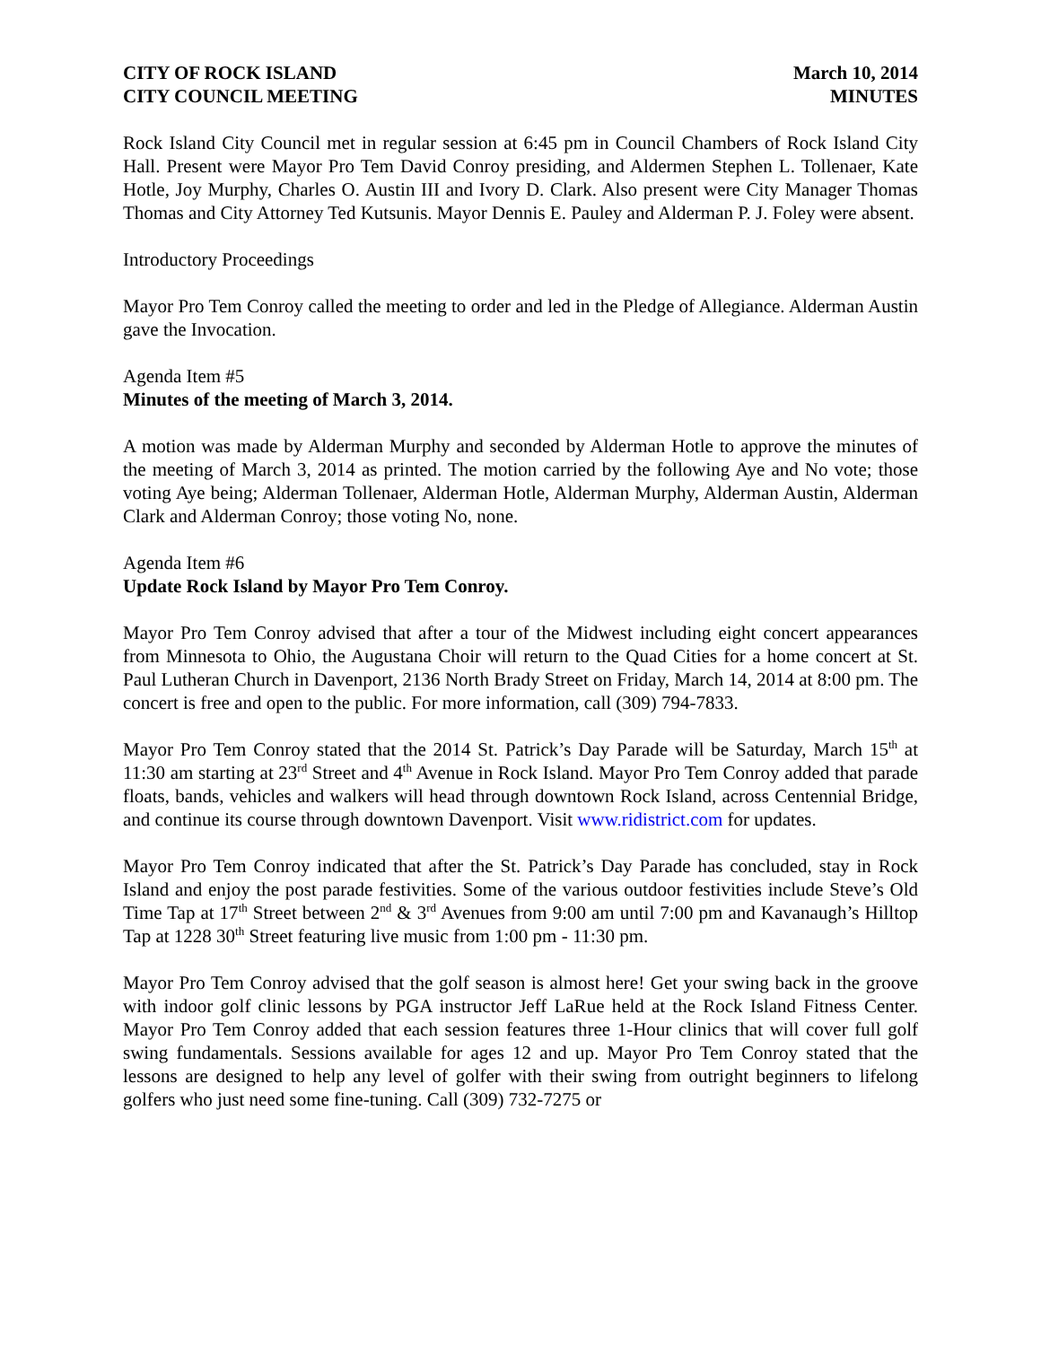CITY OF ROCK ISLAND
CITY COUNCIL MEETING
March 10, 2014
MINUTES
Rock Island City Council met in regular session at 6:45 pm in Council Chambers of Rock Island City Hall. Present were Mayor Pro Tem David Conroy presiding, and Aldermen Stephen L. Tollenaer, Kate Hotle, Joy Murphy, Charles O. Austin III and Ivory D. Clark. Also present were City Manager Thomas Thomas and City Attorney Ted Kutsunis. Mayor Dennis E. Pauley and Alderman P. J. Foley were absent.
Introductory Proceedings
Mayor Pro Tem Conroy called the meeting to order and led in the Pledge of Allegiance. Alderman Austin gave the Invocation.
Agenda Item #5
Minutes of the meeting of March 3, 2014.
A motion was made by Alderman Murphy and seconded by Alderman Hotle to approve the minutes of the meeting of March 3, 2014 as printed. The motion carried by the following Aye and No vote; those voting Aye being; Alderman Tollenaer, Alderman Hotle, Alderman Murphy, Alderman Austin, Alderman Clark and Alderman Conroy; those voting No, none.
Agenda Item #6
Update Rock Island by Mayor Pro Tem Conroy.
Mayor Pro Tem Conroy advised that after a tour of the Midwest including eight concert appearances from Minnesota to Ohio, the Augustana Choir will return to the Quad Cities for a home concert at St. Paul Lutheran Church in Davenport, 2136 North Brady Street on Friday, March 14, 2014 at 8:00 pm. The concert is free and open to the public. For more information, call (309) 794-7833.
Mayor Pro Tem Conroy stated that the 2014 St. Patrick’s Day Parade will be Saturday, March 15<sup>th</sup> at 11:30 am starting at 23<sup>rd</sup> Street and 4<sup>th</sup> Avenue in Rock Island. Mayor Pro Tem Conroy added that parade floats, bands, vehicles and walkers will head through downtown Rock Island, across Centennial Bridge, and continue its course through downtown Davenport. Visit www.ridistrict.com for updates.
Mayor Pro Tem Conroy indicated that after the St. Patrick’s Day Parade has concluded, stay in Rock Island and enjoy the post parade festivities. Some of the various outdoor festivities include Steve’s Old Time Tap at 17<sup>th</sup> Street between 2<sup>nd</sup> & 3<sup>rd</sup> Avenues from 9:00 am until 7:00 pm and Kavanaugh’s Hilltop Tap at 1228 30<sup>th</sup> Street featuring live music from 1:00 pm - 11:30 pm.
Mayor Pro Tem Conroy advised that the golf season is almost here! Get your swing back in the groove with indoor golf clinic lessons by PGA instructor Jeff LaRue held at the Rock Island Fitness Center. Mayor Pro Tem Conroy added that each session features three 1-Hour clinics that will cover full golf swing fundamentals. Sessions available for ages 12 and up. Mayor Pro Tem Conroy stated that the lessons are designed to help any level of golfer with their swing from outright beginners to lifelong golfers who just need some fine-tuning. Call (309) 732-7275 or